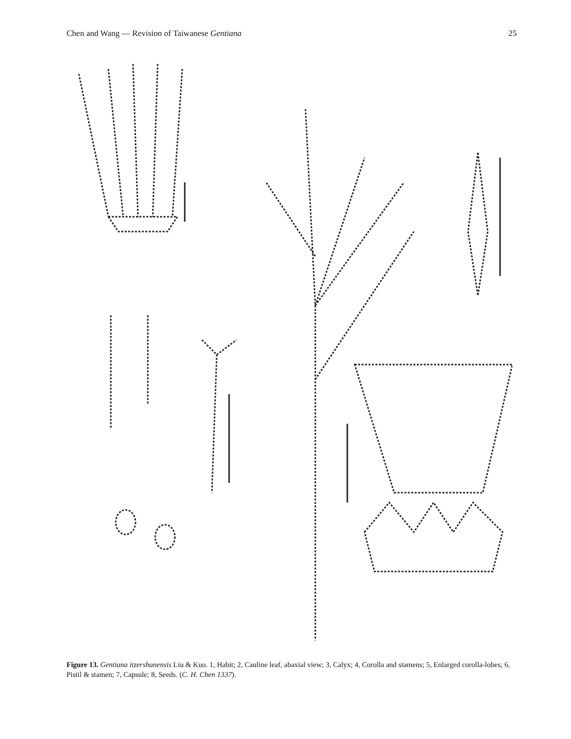Chen and Wang — Revision of Taiwanese Gentiana 25
Figure 13. Gentiana itzershanensis Liu & Kuo. 1, Habit; 2, Cauline leaf, abaxial view; 3, Calyx; 4, Corolla and stamens; 5, Enlarged corolla-lobes; 6, Pistil & stamen; 7, Capsule; 8, Seeds. (C. H. Chen 1337).